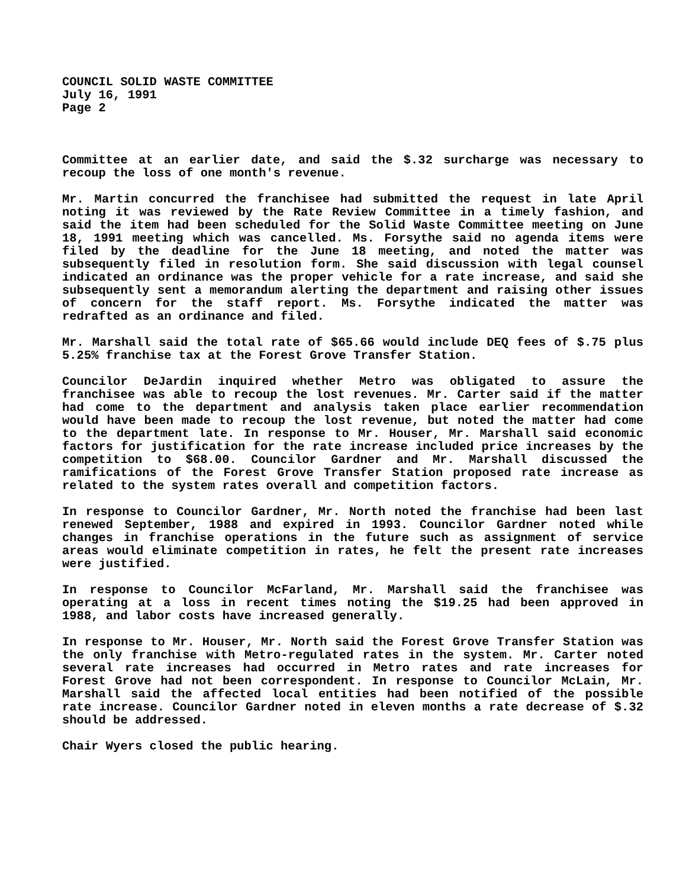COUNCIL SOLID WASTE COMMITTEE
July 16, 1991
Page 2
Committee at an earlier date, and said the $.32 surcharge was necessary to recoup the loss of one month's revenue.
Mr. Martin concurred the franchisee had submitted the request in late April noting it was reviewed by the Rate Review Committee in a timely fashion, and said the item had been scheduled for the Solid Waste Committee meeting on June 18, 1991 meeting which was cancelled. Ms. Forsythe said no agenda items were filed by the deadline for the June 18 meeting, and noted the matter was subsequently filed in resolution form. She said discussion with legal counsel indicated an ordinance was the proper vehicle for a rate increase, and said she subsequently sent a memorandum alerting the department and raising other issues of concern for the staff report. Ms. Forsythe indicated the matter was redrafted as an ordinance and filed.
Mr. Marshall said the total rate of $65.66 would include DEQ fees of $.75 plus 5.25% franchise tax at the Forest Grove Transfer Station.
Councilor DeJardin inquired whether Metro was obligated to assure the franchisee was able to recoup the lost revenues. Mr. Carter said if the matter had come to the department and analysis taken place earlier recommendation would have been made to recoup the lost revenue, but noted the matter had come to the department late. In response to Mr. Houser, Mr. Marshall said economic factors for justification for the rate increase included price increases by the competition to $68.00. Councilor Gardner and Mr. Marshall discussed the ramifications of the Forest Grove Transfer Station proposed rate increase as related to the system rates overall and competition factors.
In response to Councilor Gardner, Mr. North noted the franchise had been last renewed September, 1988 and expired in 1993. Councilor Gardner noted while changes in franchise operations in the future such as assignment of service areas would eliminate competition in rates, he felt the present rate increases were justified.
In response to Councilor McFarland, Mr. Marshall said the franchisee was operating at a loss in recent times noting the $19.25 had been approved in 1988, and labor costs have increased generally.
In response to Mr. Houser, Mr. North said the Forest Grove Transfer Station was the only franchise with Metro-regulated rates in the system. Mr. Carter noted several rate increases had occurred in Metro rates and rate increases for Forest Grove had not been correspondent. In response to Councilor McLain, Mr. Marshall said the affected local entities had been notified of the possible rate increase. Councilor Gardner noted in eleven months a rate decrease of $.32 should be addressed.
Chair Wyers closed the public hearing.